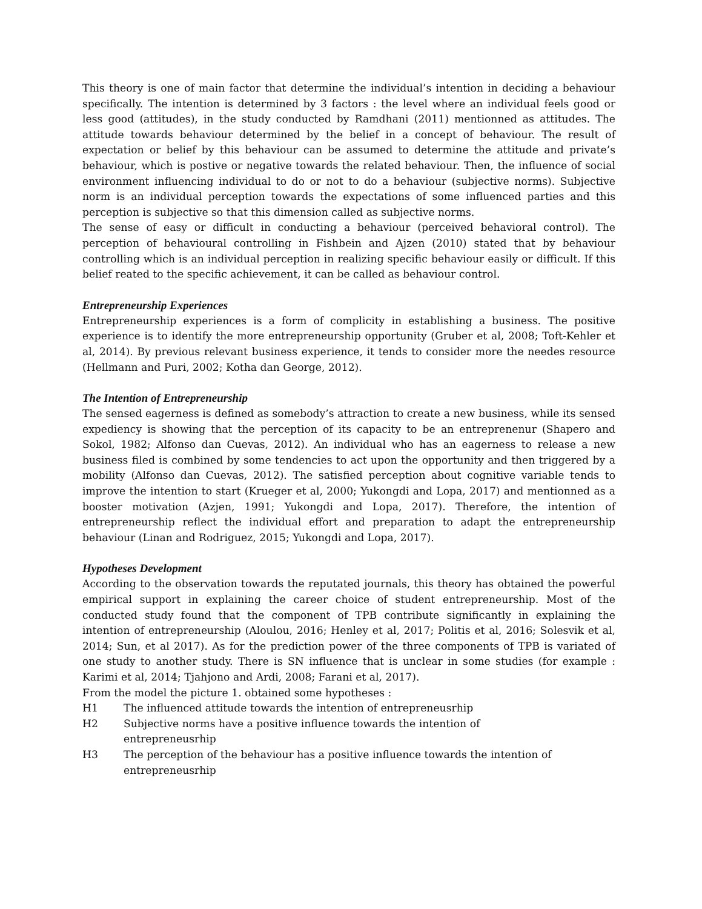This theory is one of main factor that determine the individual’s intention in deciding a behaviour specifically. The intention is determined by 3 factors : the level where an individual feels good or less good (attitudes), in the study conducted by Ramdhani (2011) mentionned as attitudes. The attitude towards behaviour determined by the belief in a concept of behaviour. The result of expectation or belief by this behaviour can be assumed to determine the attitude and private’s behaviour, which is postive or negative towards the related behaviour. Then, the influence of social environment influencing individual to do or not to do a behaviour (subjective norms). Subjective norm is an individual perception towards the expectations of some influenced parties and this perception is subjective so that this dimension called as subjective norms.
The sense of easy or difficult in conducting a behaviour (perceived behavioral control). The perception of behavioural controlling in Fishbein and Ajzen (2010) stated that by behaviour controlling which is an individual perception in realizing specific behaviour easily or difficult. If this belief reated to the specific achievement, it can be called as behaviour control.
Entrepreneurship Experiences
Entrepreneurship experiences is a form of complicity in establishing a business. The positive experience is to identify the more entrepreneurship opportunity (Gruber et al, 2008; Toft-Kehler et al, 2014). By previous relevant business experience, it tends to consider more the needes resource (Hellmann and Puri, 2002; Kotha dan George, 2012).
The Intention of Entrepreneurship
The sensed eagerness is defined as somebody’s attraction to create a new business, while its sensed expediency is showing that the perception of its capacity to be an entreprenenur (Shapero and Sokol, 1982; Alfonso dan Cuevas, 2012). An individual who has an eagerness to release a new business filed is combined by some tendencies to act upon the opportunity and then triggered by a mobility (Alfonso dan Cuevas, 2012). The satisfied perception about cognitive variable tends to improve the intention to start (Krueger et al, 2000; Yukongdi and Lopa, 2017) and mentionned as a booster motivation (Azjen, 1991; Yukongdi and Lopa, 2017). Therefore, the intention of entrepreneurship reflect the individual effort and preparation to adapt the entrepreneurship behaviour (Linan and Rodriguez, 2015; Yukongdi and Lopa, 2017).
Hypotheses Development
According to the observation towards the reputated journals, this theory has obtained the powerful empirical support in explaining the career choice of student entrepreneurship. Most of the conducted study found that the component of TPB contribute significantly in explaining the intention of entrepreneurship (Aloulou, 2016; Henley et al, 2017; Politis et al, 2016; Solesvik et al, 2014; Sun, et al 2017). As for the prediction power of the three components of TPB is variated of one study to another study. There is SN influence that is unclear in some studies (for example : Karimi et al, 2014; Tjahjono and Ardi, 2008; Farani et al, 2017).
From the model the picture 1. obtained some hypotheses :
H1 The influenced attitude towards the intention of entrepreneusrhip
H2 Subjective norms have a positive influence towards the intention of entrepreneusrhip
H3 The perception of the behaviour has a positive influence towards the intention of entrepreneusrhip